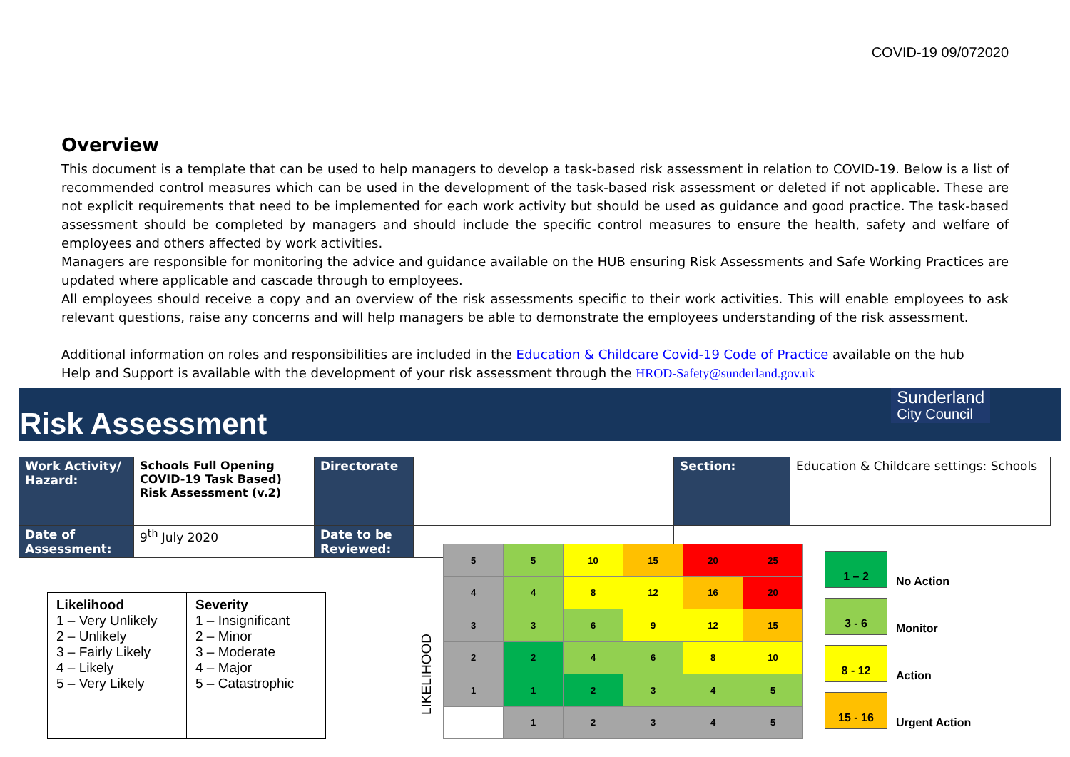COVID-19 09/072020
Overview
This document is a template that can be used to help managers to develop a task-based risk assessment in relation to COVID-19. Below is a list of recommended control measures which can be used in the development of the task-based risk assessment or deleted if not applicable. These are not explicit requirements that need to be implemented for each work activity but should be used as guidance and good practice. The task-based assessment should be completed by managers and should include the specific control measures to ensure the health, safety and welfare of employees and others affected by work activities.
Managers are responsible for monitoring the advice and guidance available on the HUB ensuring Risk Assessments and Safe Working Practices are updated where applicable and cascade through to employees.
All employees should receive a copy and an overview of the risk assessments specific to their work activities. This will enable employees to ask relevant questions, raise any concerns and will help managers be able to demonstrate the employees understanding of the risk assessment.
Additional information on roles and responsibilities are included in the Education & Childcare Covid-19 Code of Practice available on the hub
Help and Support is available with the development of your risk assessment through the HROD-Safety@sunderland.gov.uk
Risk Assessment
Sunderland
City Council
| Work Activity/ Hazard: | Schools Full Opening COVID-19 Task Based) Risk Assessment (v.2) | Directorate | | Section: | Education & Childcare settings: Schools |
| Date of Assessment: | 9<sup>th</sup> July 2020 | Date to be Reviewed: | | | |
| Likelihood 1 – Very Unlikely 2 – Unlikely 3 – Fairly Likely 4 – Likely 5 – Very Likely | Severity 1 – Insignificant 2 – Minor 3 – Moderate 4 – Major 5 – Catastrophic |
LIKELIHOOD
| 5 | 5 | 10 | 15 | 20 | 25 |
| 4 | 4 | 8 | 12 | 16 | 20 |
| 3 | 3 | 6 | 9 | 12 | 15 |
| 2 | 2 | 4 | 6 | 8 | 10 |
| 1 | 1 | 2 | 3 | 4 | 5 |
| | 1 | 2 | 3 | 4 | 5 |
1 – 2 No Action
3 - 6 Monitor
8 - 12 Action
15 - 16 Urgent Action